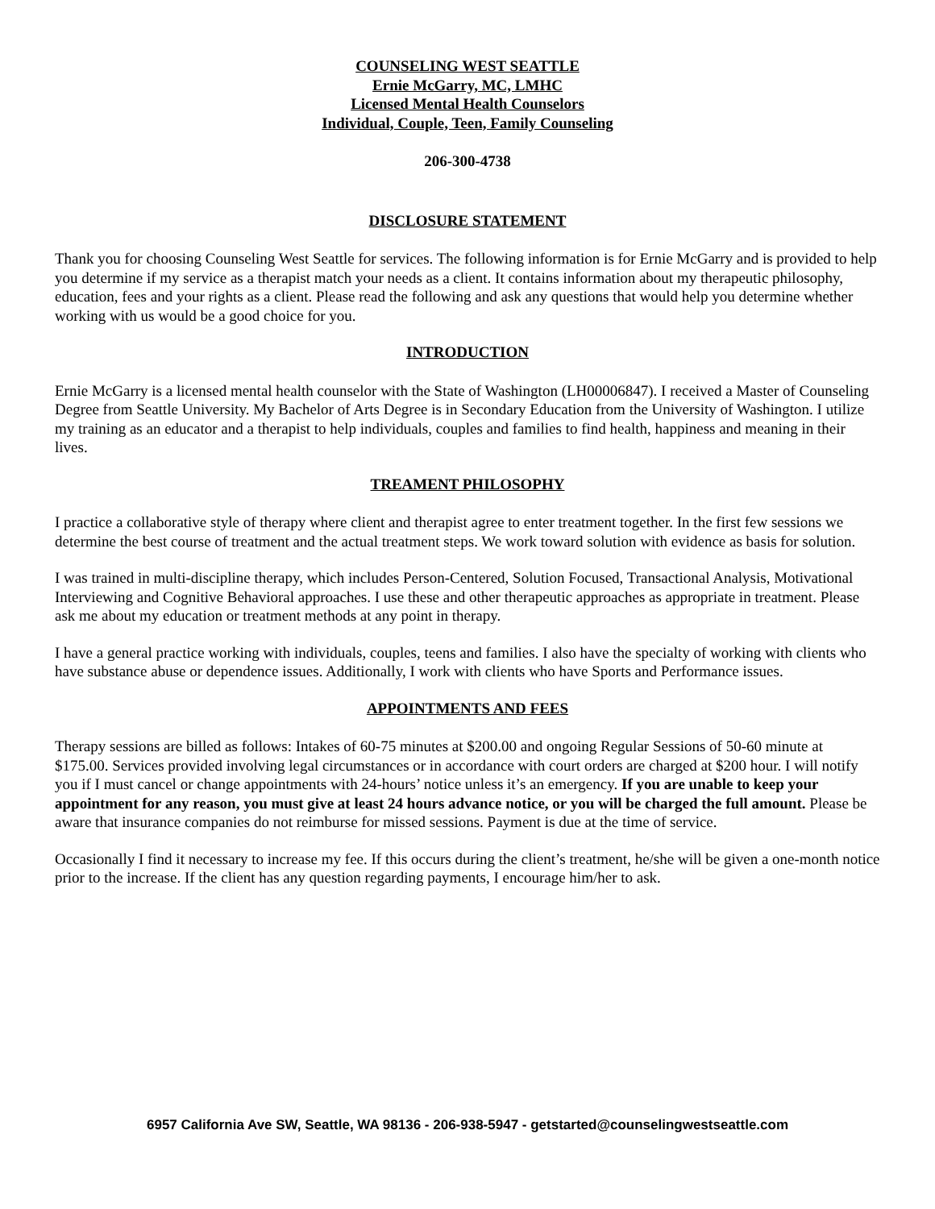COUNSELING WEST SEATTLE
Ernie McGarry, MC, LMHC
Licensed Mental Health Counselors
Individual, Couple, Teen, Family Counseling
206-300-4738
DISCLOSURE STATEMENT
Thank you for choosing Counseling West Seattle for services. The following information is for Ernie McGarry and is provided to help you determine if my service as a therapist match your needs as a client. It contains information about my therapeutic philosophy, education, fees and your rights as a client. Please read the following and ask any questions that would help you determine whether working with us would be a good choice for you.
INTRODUCTION
Ernie McGarry is a licensed mental health counselor with the State of Washington (LH00006847). I received a Master of Counseling Degree from Seattle University. My Bachelor of Arts Degree is in Secondary Education from the University of Washington. I utilize my training as an educator and a therapist to help individuals, couples and families to find health, happiness and meaning in their lives.
TREAMENT PHILOSOPHY
I practice a collaborative style of therapy where client and therapist agree to enter treatment together. In the first few sessions we determine the best course of treatment and the actual treatment steps. We work toward solution with evidence as basis for solution.
I was trained in multi-discipline therapy, which includes Person-Centered, Solution Focused, Transactional Analysis, Motivational Interviewing and Cognitive Behavioral approaches. I use these and other therapeutic approaches as appropriate in treatment. Please ask me about my education or treatment methods at any point in therapy.
I have a general practice working with individuals, couples, teens and families. I also have the specialty of working with clients who have substance abuse or dependence issues. Additionally, I work with clients who have Sports and Performance issues.
APPOINTMENTS AND FEES
Therapy sessions are billed as follows: Intakes of 60-75 minutes at $200.00 and ongoing Regular Sessions of 50-60 minute at $175.00. Services provided involving legal circumstances or in accordance with court orders are charged at $200 hour. I will notify you if I must cancel or change appointments with 24-hours’ notice unless it’s an emergency. If you are unable to keep your appointment for any reason, you must give at least 24 hours advance notice, or you will be charged the full amount. Please be aware that insurance companies do not reimburse for missed sessions. Payment is due at the time of service.
Occasionally I find it necessary to increase my fee. If this occurs during the client’s treatment, he/she will be given a one-month notice prior to the increase. If the client has any question regarding payments, I encourage him/her to ask.
6957 California Ave SW, Seattle, WA 98136 - 206-938-5947 - getstarted@counselingwestseattle.com